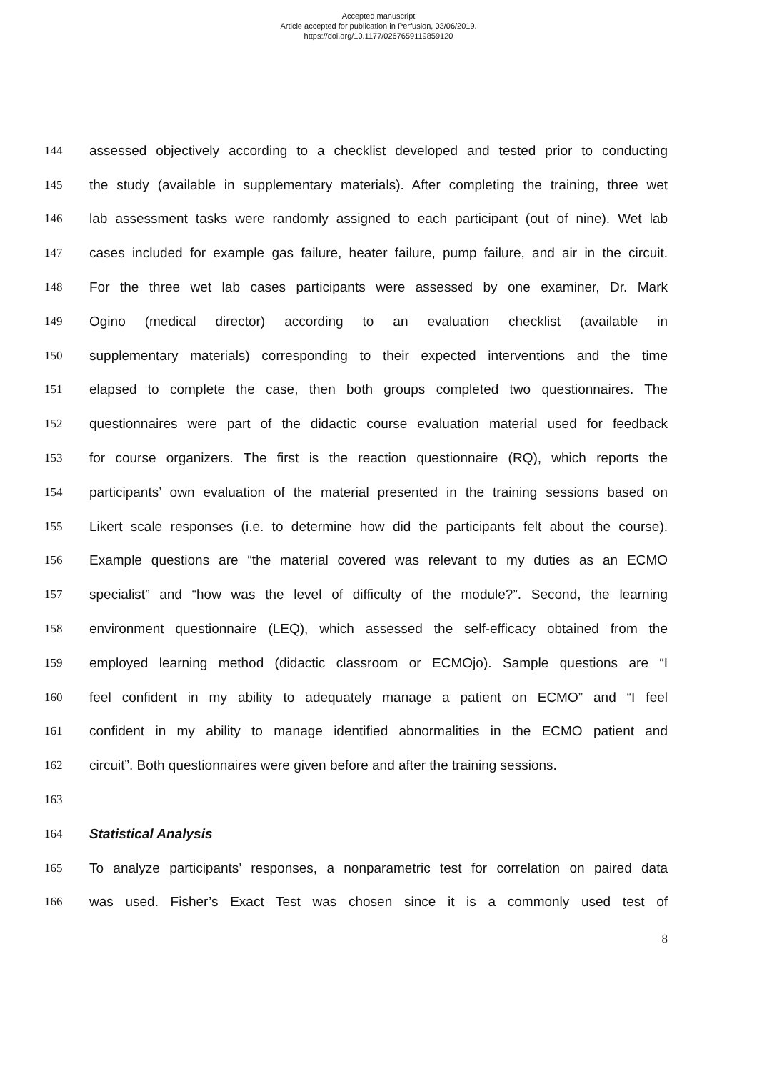Accepted manuscript
Article accepted for publication in Perfusion, 03/06/2019.
https://doi.org/10.1177/0267659119859120
144 assessed objectively according to a checklist developed and tested prior to conducting
145 the study (available in supplementary materials). After completing the training, three wet
146 lab assessment tasks were randomly assigned to each participant (out of nine). Wet lab
147 cases included for example gas failure, heater failure, pump failure, and air in the circuit.
148 For the three wet lab cases participants were assessed by one examiner, Dr. Mark
149 Ogino (medical director) according to an evaluation checklist (available in
150 supplementary materials) corresponding to their expected interventions and the time
151 elapsed to complete the case, then both groups completed two questionnaires. The
152 questionnaires were part of the didactic course evaluation material used for feedback
153 for course organizers. The first is the reaction questionnaire (RQ), which reports the
154 participants’ own evaluation of the material presented in the training sessions based on
155 Likert scale responses (i.e. to determine how did the participants felt about the course).
156 Example questions are “the material covered was relevant to my duties as an ECMO
157 specialist” and “how was the level of difficulty of the module?”. Second, the learning
158 environment questionnaire (LEQ), which assessed the self-efficacy obtained from the
159 employed learning method (didactic classroom or ECMOjo). Sample questions are “I
160 feel confident in my ability to adequately manage a patient on ECMO” and “I feel
161 confident in my ability to manage identified abnormalities in the ECMO patient and
162 circuit”. Both questionnaires were given before and after the training sessions.
163
164 Statistical Analysis
165 To analyze participants’ responses, a nonparametric test for correlation on paired data
166 was used. Fisher’s Exact Test was chosen since it is a commonly used test of
8